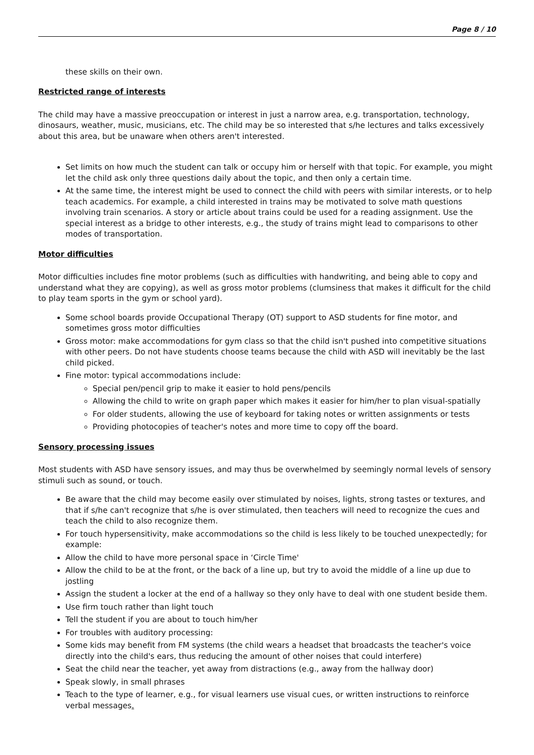Page 8 / 10
these skills on their own.
Restricted range of interests
The child may have a massive preoccupation or interest in just a narrow area, e.g. transportation, technology, dinosaurs, weather, music, musicians, etc. The child may be so interested that s/he lectures and talks excessively about this area, but be unaware when others aren't interested.
Set limits on how much the student can talk or occupy him or herself with that topic. For example, you might let the child ask only three questions daily about the topic, and then only a certain time.
At the same time, the interest might be used to connect the child with peers with similar interests, or to help teach academics. For example, a child interested in trains may be motivated to solve math questions involving train scenarios. A story or article about trains could be used for a reading assignment. Use the special interest as a bridge to other interests, e.g., the study of trains might lead to comparisons to other modes of transportation.
Motor difficulties
Motor difficulties includes fine motor problems (such as difficulties with handwriting, and being able to copy and understand what they are copying), as well as gross motor problems (clumsiness that makes it difficult for the child to play team sports in the gym or school yard).
Some school boards provide Occupational Therapy (OT) support to ASD students for fine motor, and sometimes gross motor difficulties
Gross motor: make accommodations for gym class so that the child isn't pushed into competitive situations with other peers. Do not have students choose teams because the child with ASD will inevitably be the last child picked.
Fine motor: typical accommodations include:
Special pen/pencil grip to make it easier to hold pens/pencils
Allowing the child to write on graph paper which makes it easier for him/her to plan visual-spatially
For older students, allowing the use of keyboard for taking notes or written assignments or tests
Providing photocopies of teacher's notes and more time to copy off the board.
Sensory processing issues
Most students with ASD have sensory issues, and may thus be overwhelmed by seemingly normal levels of sensory stimuli such as sound, or touch.
Be aware that the child may become easily over stimulated by noises, lights, strong tastes or textures, and that if s/he can't recognize that s/he is over stimulated, then teachers will need to recognize the cues and teach the child to also recognize them.
For touch hypersensitivity, make accommodations so the child is less likely to be touched unexpectedly; for example:
Allow the child to have more personal space in ‘Circle Time'
Allow the child to be at the front, or the back of a line up, but try to avoid the middle of a line up due to jostling
Assign the student a locker at the end of a hallway so they only have to deal with one student beside them.
Use firm touch rather than light touch
Tell the student if you are about to touch him/her
For troubles with auditory processing:
Some kids may benefit from FM systems (the child wears a headset that broadcasts the teacher's voice directly into the child's ears, thus reducing the amount of other noises that could interfere)
Seat the child near the teacher, yet away from distractions (e.g., away from the hallway door)
Speak slowly, in small phrases
Teach to the type of learner, e.g., for visual learners use visual cues, or written instructions to reinforce verbal messages.